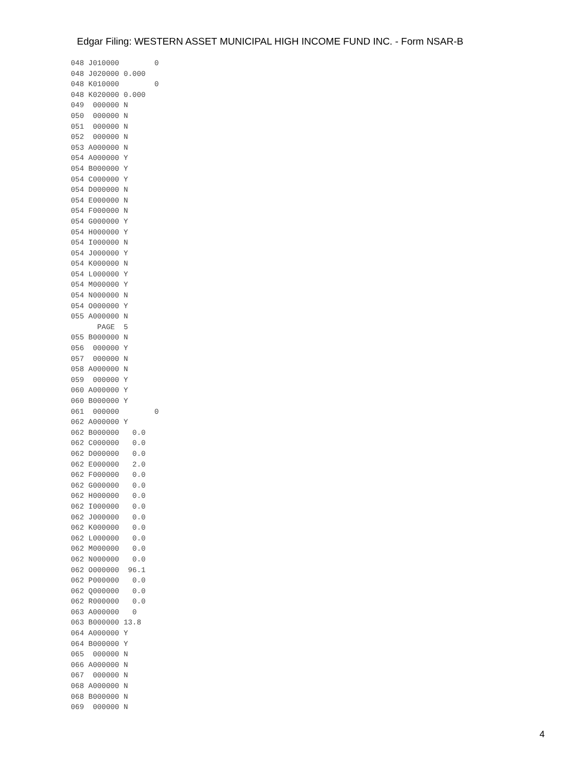Edgar Filing: WESTERN ASSET MUNICIPAL HIGH INCOME FUND INC. - Form NSAR-B
048 J010000        0
048 J020000 0.000
048 K010000        0
048 K020000 0.000
049  000000 N
050  000000 N
051  000000 N
052  000000 N
053 A000000 N
054 A000000 Y
054 B000000 Y
054 C000000 Y
054 D000000 N
054 E000000 N
054 F000000 N
054 G000000 Y
054 H000000 Y
054 I000000 N
054 J000000 Y
054 K000000 N
054 L000000 Y
054 M000000 Y
054 N000000 N
054 O000000 Y
055 A000000 N
      PAGE  5
055 B000000 N
056  000000 Y
057  000000 N
058 A000000 N
059  000000 Y
060 A000000 Y
060 B000000 Y
061  000000        0
062 A000000 Y
062 B000000   0.0
062 C000000   0.0
062 D000000   0.0
062 E000000   2.0
062 F000000   0.0
062 G000000   0.0
062 H000000   0.0
062 I000000   0.0
062 J000000   0.0
062 K000000   0.0
062 L000000   0.0
062 M000000   0.0
062 N000000   0.0
062 O000000  96.1
062 P000000   0.0
062 Q000000   0.0
062 R000000   0.0
063 A000000   0
063 B000000 13.8
064 A000000 Y
064 B000000 Y
065  000000 N
066 A000000 N
067  000000 N
068 A000000 N
068 B000000 N
069  000000 N
4